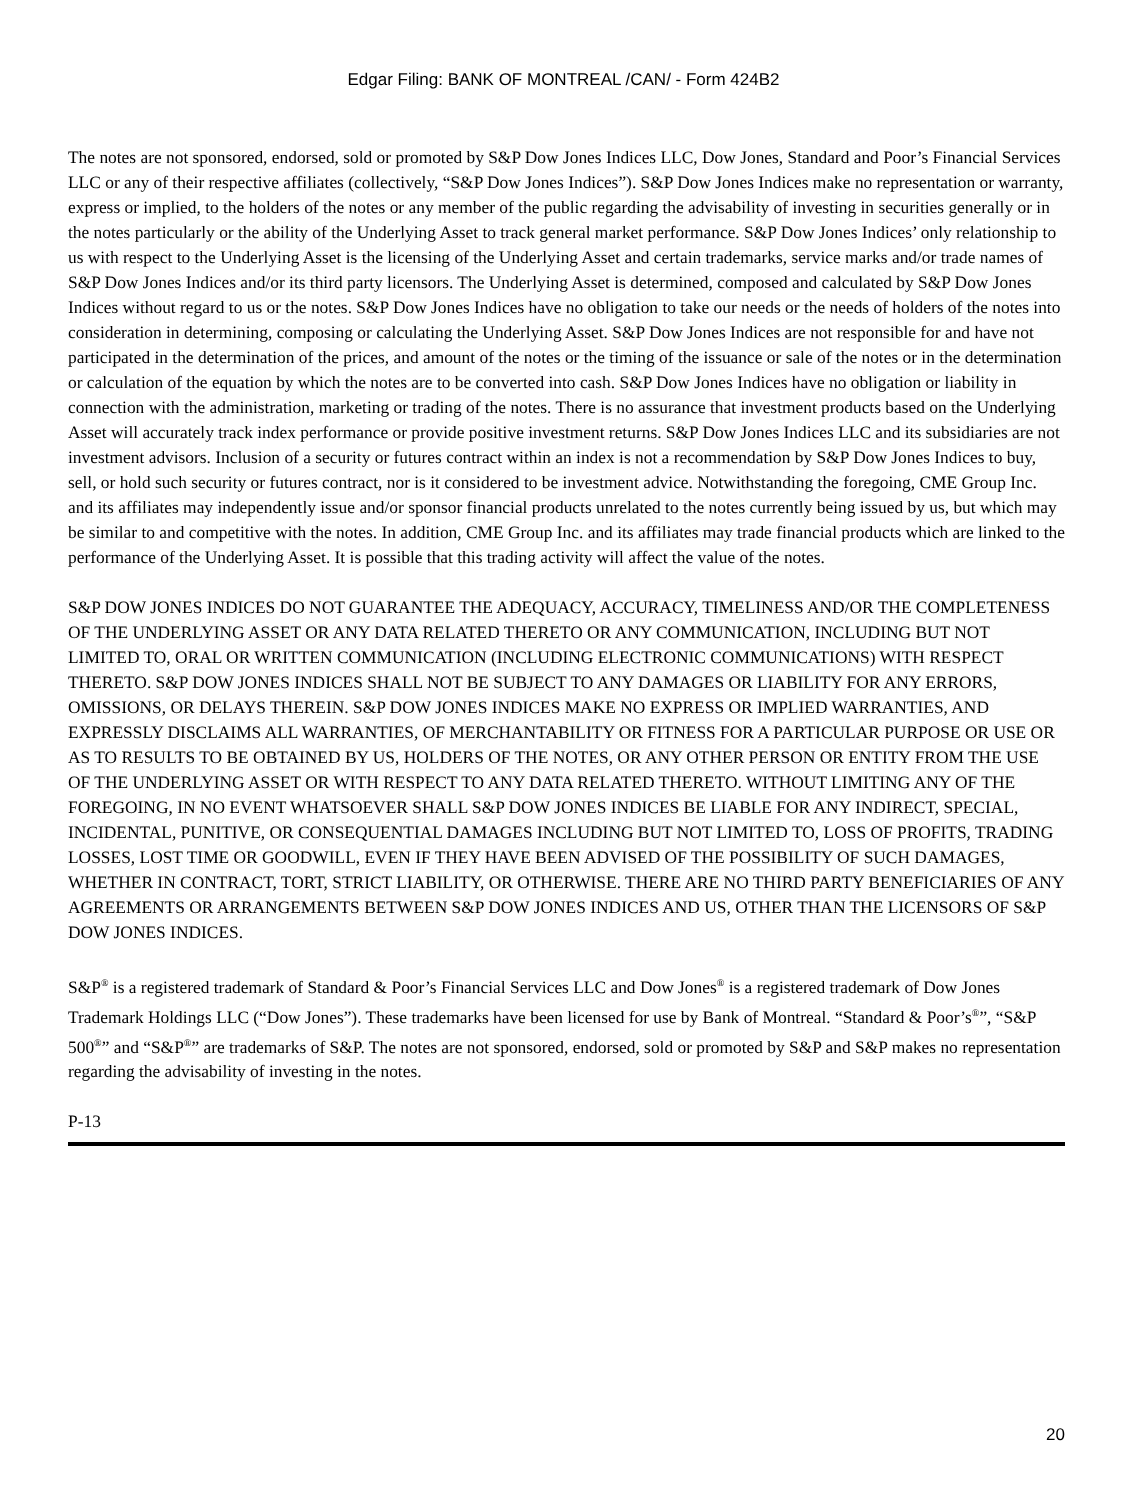Edgar Filing: BANK OF MONTREAL /CAN/ - Form 424B2
The notes are not sponsored, endorsed, sold or promoted by S&P Dow Jones Indices LLC, Dow Jones, Standard and Poor’s Financial Services LLC or any of their respective affiliates (collectively, “S&P Dow Jones Indices”). S&P Dow Jones Indices make no representation or warranty, express or implied, to the holders of the notes or any member of the public regarding the advisability of investing in securities generally or in the notes particularly or the ability of the Underlying Asset to track general market performance. S&P Dow Jones Indices’ only relationship to us with respect to the Underlying Asset is the licensing of the Underlying Asset and certain trademarks, service marks and/or trade names of S&P Dow Jones Indices and/or its third party licensors. The Underlying Asset is determined, composed and calculated by S&P Dow Jones Indices without regard to us or the notes. S&P Dow Jones Indices have no obligation to take our needs or the needs of holders of the notes into consideration in determining, composing or calculating the Underlying Asset. S&P Dow Jones Indices are not responsible for and have not participated in the determination of the prices, and amount of the notes or the timing of the issuance or sale of the notes or in the determination or calculation of the equation by which the notes are to be converted into cash. S&P Dow Jones Indices have no obligation or liability in connection with the administration, marketing or trading of the notes. There is no assurance that investment products based on the Underlying Asset will accurately track index performance or provide positive investment returns. S&P Dow Jones Indices LLC and its subsidiaries are not investment advisors. Inclusion of a security or futures contract within an index is not a recommendation by S&P Dow Jones Indices to buy, sell, or hold such security or futures contract, nor is it considered to be investment advice. Notwithstanding the foregoing, CME Group Inc. and its affiliates may independently issue and/or sponsor financial products unrelated to the notes currently being issued by us, but which may be similar to and competitive with the notes. In addition, CME Group Inc. and its affiliates may trade financial products which are linked to the performance of the Underlying Asset. It is possible that this trading activity will affect the value of the notes.
S&P DOW JONES INDICES DO NOT GUARANTEE THE ADEQUACY, ACCURACY, TIMELINESS AND/OR THE COMPLETENESS OF THE UNDERLYING ASSET OR ANY DATA RELATED THERETO OR ANY COMMUNICATION, INCLUDING BUT NOT LIMITED TO, ORAL OR WRITTEN COMMUNICATION (INCLUDING ELECTRONIC COMMUNICATIONS) WITH RESPECT THERETO. S&P DOW JONES INDICES SHALL NOT BE SUBJECT TO ANY DAMAGES OR LIABILITY FOR ANY ERRORS, OMISSIONS, OR DELAYS THEREIN. S&P DOW JONES INDICES MAKE NO EXPRESS OR IMPLIED WARRANTIES, AND EXPRESSLY DISCLAIMS ALL WARRANTIES, OF MERCHANTABILITY OR FITNESS FOR A PARTICULAR PURPOSE OR USE OR AS TO RESULTS TO BE OBTAINED BY US, HOLDERS OF THE NOTES, OR ANY OTHER PERSON OR ENTITY FROM THE USE OF THE UNDERLYING ASSET OR WITH RESPECT TO ANY DATA RELATED THERETO. WITHOUT LIMITING ANY OF THE FOREGOING, IN NO EVENT WHATSOEVER SHALL S&P DOW JONES INDICES BE LIABLE FOR ANY INDIRECT, SPECIAL, INCIDENTAL, PUNITIVE, OR CONSEQUENTIAL DAMAGES INCLUDING BUT NOT LIMITED TO, LOSS OF PROFITS, TRADING LOSSES, LOST TIME OR GOODWILL, EVEN IF THEY HAVE BEEN ADVISED OF THE POSSIBILITY OF SUCH DAMAGES, WHETHER IN CONTRACT, TORT, STRICT LIABILITY, OR OTHERWISE. THERE ARE NO THIRD PARTY BENEFICIARIES OF ANY AGREEMENTS OR ARRANGEMENTS BETWEEN S&P DOW JONES INDICES AND US, OTHER THAN THE LICENSORS OF S&P DOW JONES INDICES.
S&P<sup>®</sup> is a registered trademark of Standard & Poor’s Financial Services LLC and Dow Jones<sup>®</sup> is a registered trademark of Dow Jones Trademark Holdings LLC (“Dow Jones”). These trademarks have been licensed for use by Bank of Montreal. “Standard & Poor’s<sup>®</sup>”, “S&P 500<sup>®</sup>” and “S&P<sup>®</sup>” are trademarks of S&P. The notes are not sponsored, endorsed, sold or promoted by S&P and S&P makes no representation regarding the advisability of investing in the notes.
P-13
20